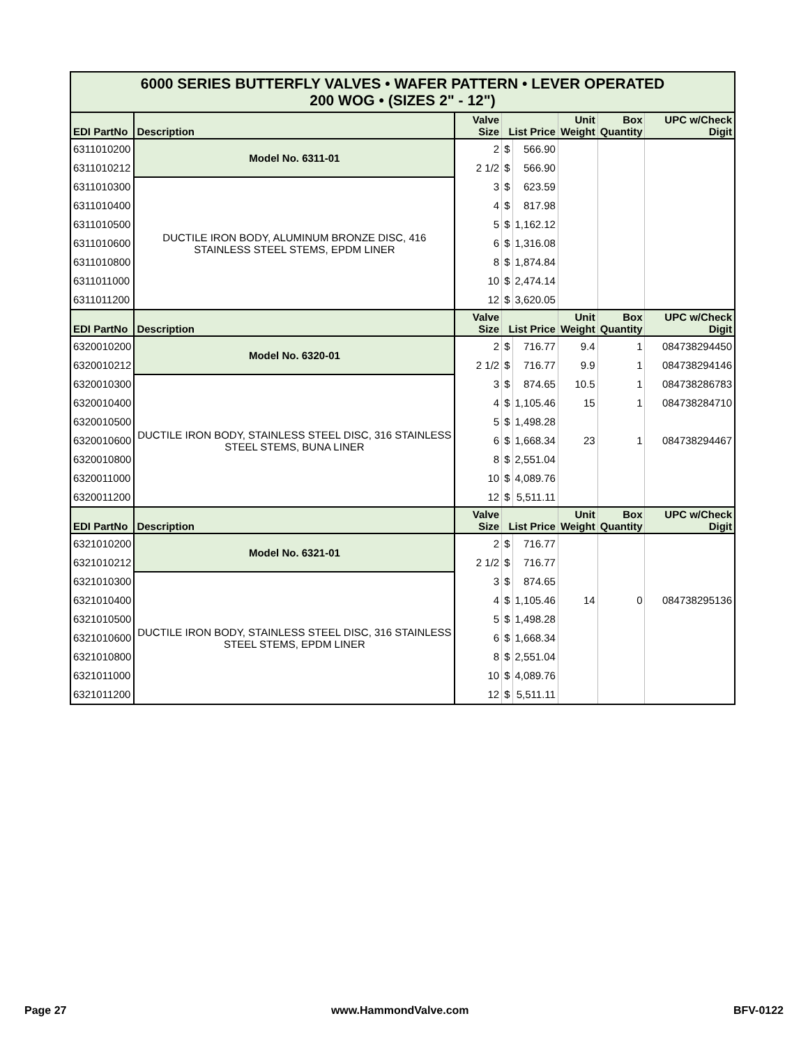| 6000 SERIES BUTTERFLY VALVES • WAFER PATTERN • LEVER OPERATED 200 WOG • (SIZES 2" - 12") | | | | | | | |
| EDI PartNo | Description | Valve Size | List Price | | Unit Weight | Box Quantity | UPC w/Check Digit |
| 6311010200 | Model No. 6311-01 | 2 | $ | 566.90 | | | |
| 6311010212 | | 2 1/2 | $ | 566.90 | | | |
| 6311010300 | DUCTILE IRON BODY, ALUMINUM BRONZE DISC, 416 STAINLESS STEEL STEMS, EPDM LINER | 3 | $ | 623.59 | | | |
| 6311010400 | | 4 | $ | 817.98 | | | |
| 6311010500 | | 5 | $ | 1,162.12 | | | |
| 6311010600 | | 6 | $ | 1,316.08 | | | |
| 6311010800 | | 8 | $ | 1,874.84 | | | |
| 6311011000 | | 10 | $ | 2,474.14 | | | |
| 6311011200 | | 12 | $ | 3,620.05 | | | |
| EDI PartNo | Description | Valve Size | List Price | | Unit Weight | Box Quantity | UPC w/Check Digit |
| 6320010200 | Model No. 6320-01 | 2 | $ | 716.77 | 9.4 | 1 | 084738294450 |
| 6320010212 | | 2 1/2 | $ | 716.77 | 9.9 | 1 | 084738294146 |
| 6320010300 | DUCTILE IRON BODY, STAINLESS STEEL DISC, 316 STAINLESS STEEL STEMS, BUNA LINER | 3 | $ | 874.65 | 10.5 | 1 | 084738286783 |
| 6320010400 | | 4 | $ | 1,105.46 | 15 | 1 | 084738284710 |
| 6320010500 | | 5 | $ | 1,498.28 | | | |
| 6320010600 | | 6 | $ | 1,668.34 | 23 | 1 | 084738294467 |
| 6320010800 | | 8 | $ | 2,551.04 | | | |
| 6320011000 | | 10 | $ | 4,089.76 | | | |
| 6320011200 | | 12 | $ | 5,511.11 | | | |
| EDI PartNo | Description | Valve Size | List Price | | Unit Weight | Box Quantity | UPC w/Check Digit |
| 6321010200 | Model No. 6321-01 | 2 | $ | 716.77 | | | |
| 6321010212 | | 2 1/2 | $ | 716.77 | | | |
| 6321010300 | DUCTILE IRON BODY, STAINLESS STEEL DISC, 316 STAINLESS STEEL STEMS, EPDM LINER | 3 | $ | 874.65 | | | |
| 6321010400 | | 4 | $ | 1,105.46 | 14 | 0 | 084738295136 |
| 6321010500 | | 5 | $ | 1,498.28 | | | |
| 6321010600 | | 6 | $ | 1,668.34 | | | |
| 6321010800 | | 8 | $ | 2,551.04 | | | |
| 6321011000 | | 10 | $ | 4,089.76 | | | |
| 6321011200 | | 12 | $ | 5,511.11 | | | |
Page 27 www.HammondValve.com BFV-0122